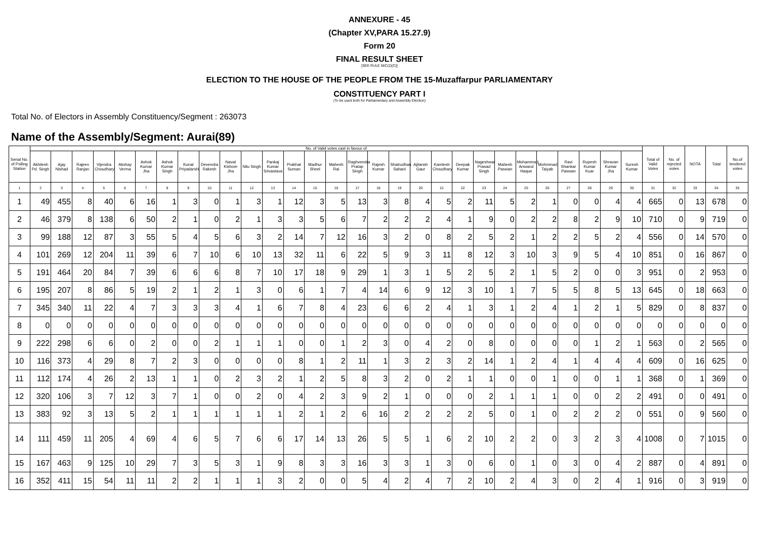ANNEXURE - 45
(Chapter XV,PARA 15.27.9)
Form 20
FINAL RESULT SHEET
[SEE RULE 56C(2)(C)]
ELECTION TO THE HOUSE OF THE PEOPLE FROM THE 15-Muzaffarpur PARLIAMENTARY
CONSTITUENCY PART I
(To be used both for Parliamentary and Assembly Election)
Total No. of Electors in Assembly Constituency/Segment : 263073
Name of the Assembly/Segment: Aurai(89)
| Serial No. of Polling Station | No. of Valid votes cast in favour of | | | | | | | | | | | | | | | | | | | | | | | | | | | | | Total of Valid Votes | No. of rejected votes | NOTA | Total | No.of tendered votes |
| --- | --- | --- | --- | --- | --- | --- | --- | --- | --- | --- | --- | --- | --- | --- | --- | --- | --- | --- | --- | --- | --- | --- | --- | --- | --- | --- | --- | --- | --- | --- | --- | --- | --- | --- |
| | Akhilesh Pd. Singh | Ajay Nishad | Rajeev Ranjan | Vijendra Choudhary | Akshay Verma | Ashok Kumar Jha | Ashok Kumar Singh | Kunal Priyadarshi | Devendra Rakesh | Naval Kishore Jha | Nilu Singh | Pankaj Kumar Srivastava | Prabhat Suman | Madhur Sheel | Mahesh Rai | Raghvendra Pratap Singh | Rajesh Kumar | Shatrudhan Sahani | Ajitansh Gaur | Kamlesh Choudhary | Deepak Kumar | Nageshwar Prasad Singh | Mahesh Paswan | Mohammad Anwarul Haque | Mohmmad Taiyab | Ravi Shankar Paswan | Rupesh Kumar Kuar | Shravan Kumar Jha | Suresh Kumar | | | | | |
| 1 | 2 | 3 | 4 | 5 | 6 | 7 | 8 | 9 | 10 | 11 | 12 | 13 | 14 | 15 | 16 | 17 | 18 | 19 | 20 | 21 | 22 | 23 | 24 | 25 | 26 | 27 | 28 | 29 | 30 | 31 | 32 | 33 | 34 | 35 |
| 1 | 49 | 455 | 8 | 40 | 6 | 16 | 1 | 3 | 0 | 1 | 3 | 1 | 12 | 3 | 5 | 13 | 3 | 8 | 4 | 5 | 2 | 11 | 5 | 2 | 1 | 0 | 0 | 4 | 4 | 665 | 0 | 13 | 678 | 0 |
| 2 | 46 | 379 | 8 | 138 | 6 | 50 | 2 | 1 | 0 | 2 | 1 | 3 | 3 | 5 | 6 | 7 | 2 | 2 | 2 | 4 | 1 | 9 | 0 | 2 | 2 | 8 | 2 | 9 | 10 | 710 | 0 | 9 | 719 | 0 |
| 3 | 99 | 188 | 12 | 87 | 3 | 55 | 5 | 4 | 5 | 6 | 3 | 2 | 14 | 7 | 12 | 16 | 3 | 2 | 0 | 8 | 2 | 5 | 2 | 1 | 2 | 2 | 5 | 2 | 4 | 556 | 0 | 14 | 570 | 0 |
| 4 | 101 | 269 | 12 | 204 | 11 | 39 | 6 | 7 | 10 | 6 | 10 | 13 | 32 | 11 | 6 | 22 | 5 | 9 | 3 | 11 | 8 | 12 | 3 | 10 | 3 | 9 | 5 | 4 | 10 | 851 | 0 | 16 | 867 | 0 |
| 5 | 191 | 464 | 20 | 84 | 7 | 39 | 6 | 6 | 6 | 8 | 7 | 10 | 17 | 18 | 9 | 29 | 1 | 3 | 1 | 5 | 2 | 5 | 2 | 1 | 5 | 2 | 0 | 0 | 3 | 951 | 0 | 2 | 953 | 0 |
| 6 | 195 | 207 | 8 | 86 | 5 | 19 | 2 | 1 | 2 | 1 | 3 | 0 | 6 | 1 | 7 | 4 | 14 | 6 | 9 | 12 | 3 | 10 | 1 | 7 | 5 | 5 | 8 | 5 | 13 | 645 | 0 | 18 | 663 | 0 |
| 7 | 345 | 340 | 11 | 22 | 4 | 7 | 3 | 3 | 3 | 4 | 1 | 6 | 7 | 8 | 4 | 23 | 6 | 6 | 2 | 4 | 1 | 3 | 1 | 2 | 4 | 1 | 2 | 1 | 5 | 829 | 0 | 8 | 837 | 0 |
| 8 | 0 | 0 | 0 | 0 | 0 | 0 | 0 | 0 | 0 | 0 | 0 | 0 | 0 | 0 | 0 | 0 | 0 | 0 | 0 | 0 | 0 | 0 | 0 | 0 | 0 | 0 | 0 | 0 | 0 | 0 | 0 | 0 | 0 | 0 |
| 9 | 222 | 298 | 6 | 6 | 0 | 2 | 0 | 0 | 2 | 1 | 1 | 1 | 0 | 0 | 1 | 2 | 3 | 0 | 4 | 2 | 0 | 8 | 0 | 0 | 0 | 0 | 1 | 2 | 1 | 563 | 0 | 2 | 565 | 0 |
| 10 | 116 | 373 | 4 | 29 | 8 | 7 | 2 | 3 | 0 | 0 | 0 | 0 | 8 | 1 | 2 | 11 | 1 | 3 | 2 | 3 | 2 | 14 | 1 | 2 | 4 | 1 | 4 | 4 | 4 | 609 | 0 | 16 | 625 | 0 |
| 11 | 112 | 174 | 4 | 26 | 2 | 13 | 1 | 1 | 0 | 2 | 3 | 2 | 1 | 2 | 5 | 8 | 3 | 2 | 0 | 2 | 1 | 1 | 0 | 0 | 1 | 0 | 0 | 1 | 1 | 368 | 0 | 1 | 369 | 0 |
| 12 | 320 | 106 | 3 | 7 | 12 | 3 | 7 | 1 | 0 | 0 | 2 | 0 | 4 | 2 | 3 | 9 | 2 | 1 | 0 | 0 | 0 | 2 | 1 | 1 | 1 | 0 | 0 | 2 | 2 | 491 | 0 | 0 | 491 | 0 |
| 13 | 383 | 92 | 3 | 13 | 5 | 2 | 1 | 1 | 1 | 1 | 1 | 1 | 2 | 1 | 2 | 6 | 16 | 2 | 2 | 2 | 2 | 5 | 0 | 1 | 0 | 2 | 2 | 2 | 0 | 551 | 0 | 9 | 560 | 0 |
| 14 | 111 | 459 | 11 | 205 | 4 | 69 | 4 | 6 | 5 | 7 | 6 | 6 | 17 | 14 | 13 | 26 | 5 | 5 | 1 | 6 | 2 | 10 | 2 | 2 | 0 | 3 | 2 | 3 | 4 | 1008 | 0 | 7 | 1015 | 0 |
| 15 | 167 | 463 | 9 | 125 | 10 | 29 | 7 | 3 | 5 | 3 | 1 | 9 | 8 | 3 | 3 | 16 | 3 | 3 | 1 | 3 | 0 | 6 | 0 | 1 | 0 | 3 | 0 | 4 | 2 | 887 | 0 | 4 | 891 | 0 |
| 16 | 352 | 411 | 15 | 54 | 11 | 11 | 2 | 2 | 1 | 1 | 1 | 3 | 2 | 0 | 0 | 5 | 4 | 2 | 4 | 7 | 2 | 10 | 2 | 4 | 3 | 0 | 2 | 4 | 1 | 916 | 0 | 3 | 919 | 0 |